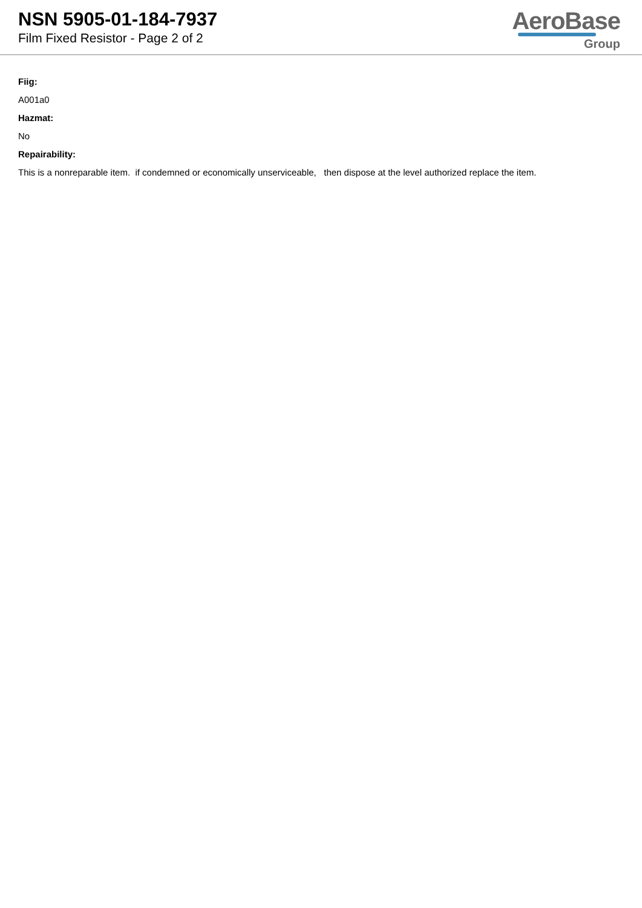NSN 5905-01-184-7937
Film Fixed Resistor - Page 2 of 2
AeroBase
Group
Fiig:
A001a0
Hazmat:
No
Repairability:
This is a nonreparable item. if condemned or economically unserviceable, then dispose at the level authorized replace the item.